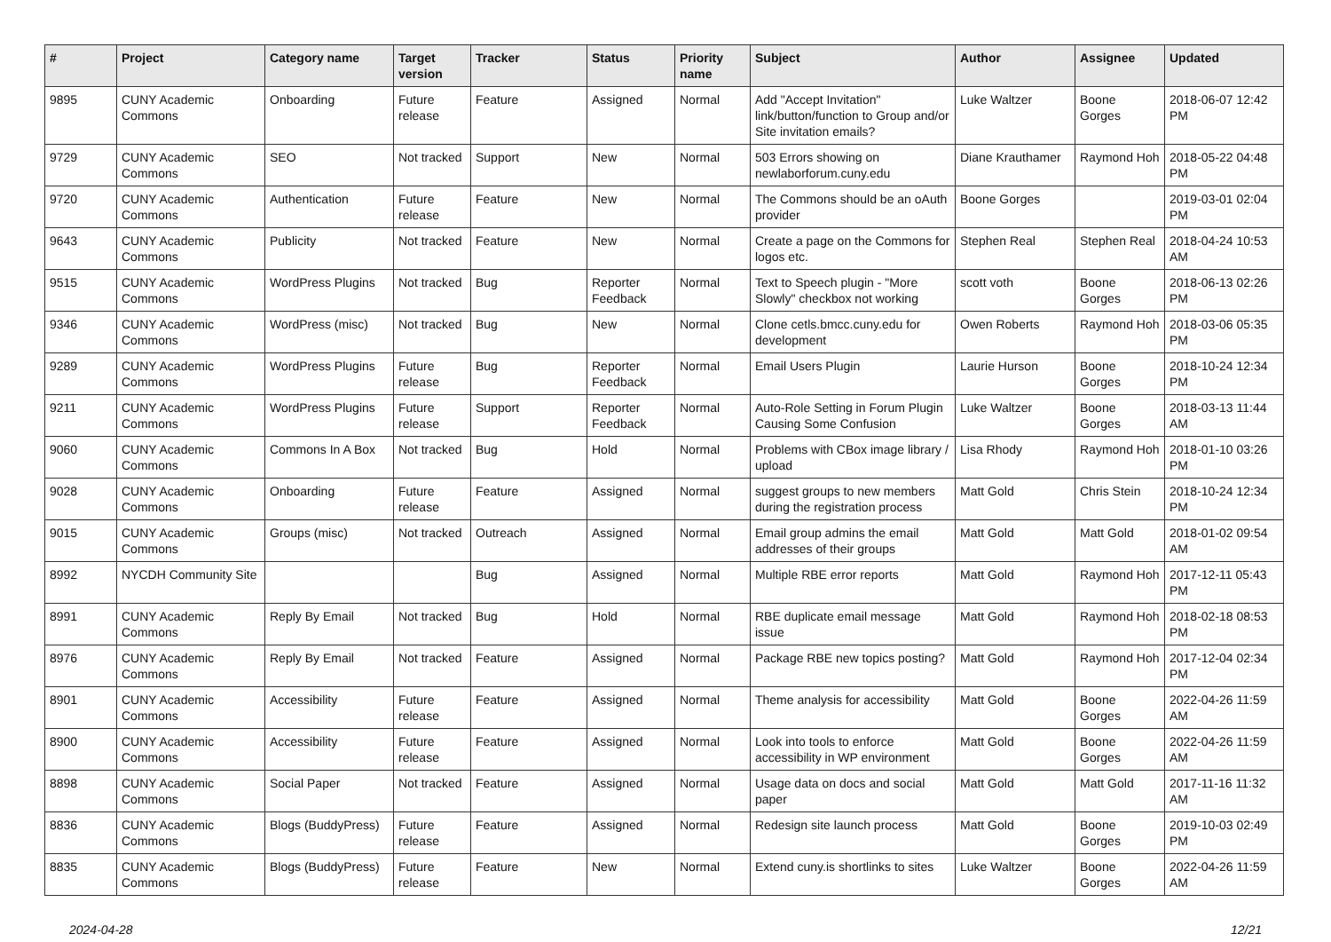| # | Project | Category name | Target version | Tracker | Status | Priority name | Subject | Author | Assignee | Updated |
| --- | --- | --- | --- | --- | --- | --- | --- | --- | --- | --- |
| 9895 | CUNY Academic Commons | Onboarding | Future release | Feature | Assigned | Normal | Add "Accept Invitation" link/button/function to Group and/or Site invitation emails? | Luke Waltzer | Boone Gorges | 2018-06-07 12:42 PM |
| 9729 | CUNY Academic Commons | SEO | Not tracked | Support | New | Normal | 503 Errors showing on newlaborforum.cuny.edu | Diane Krauthamer | Raymond Hoh | 2018-05-22 04:48 PM |
| 9720 | CUNY Academic Commons | Authentication | Future release | Feature | New | Normal | The Commons should be an oAuth provider | Boone Gorges | | 2019-03-01 02:04 PM |
| 9643 | CUNY Academic Commons | Publicity | Not tracked | Feature | New | Normal | Create a page on the Commons for logos etc. | Stephen Real | Stephen Real | 2018-04-24 10:53 AM |
| 9515 | CUNY Academic Commons | WordPress Plugins | Not tracked | Bug | Reporter Feedback | Normal | Text to Speech plugin - "More Slowly" checkbox not working | scott voth | Boone Gorges | 2018-06-13 02:26 PM |
| 9346 | CUNY Academic Commons | WordPress (misc) | Not tracked | Bug | New | Normal | Clone cetls.bmcc.cuny.edu for development | Owen Roberts | Raymond Hoh | 2018-03-06 05:35 PM |
| 9289 | CUNY Academic Commons | WordPress Plugins | Future release | Bug | Reporter Feedback | Normal | Email Users Plugin | Laurie Hurson | Boone Gorges | 2018-10-24 12:34 PM |
| 9211 | CUNY Academic Commons | WordPress Plugins | Future release | Support | Reporter Feedback | Normal | Auto-Role Setting in Forum Plugin Causing Some Confusion | Luke Waltzer | Boone Gorges | 2018-03-13 11:44 AM |
| 9060 | CUNY Academic Commons | Commons In A Box | Not tracked | Bug | Hold | Normal | Problems with CBox image library / upload | Lisa Rhody | Raymond Hoh | 2018-01-10 03:26 PM |
| 9028 | CUNY Academic Commons | Onboarding | Future release | Feature | Assigned | Normal | suggest groups to new members during the registration process | Matt Gold | Chris Stein | 2018-10-24 12:34 PM |
| 9015 | CUNY Academic Commons | Groups (misc) | Not tracked | Outreach | Assigned | Normal | Email group admins the email addresses of their groups | Matt Gold | Matt Gold | 2018-01-02 09:54 AM |
| 8992 | NYCDH Community Site | | | Bug | Assigned | Normal | Multiple RBE error reports | Matt Gold | Raymond Hoh | 2017-12-11 05:43 PM |
| 8991 | CUNY Academic Commons | Reply By Email | Not tracked | Bug | Hold | Normal | RBE duplicate email message issue | Matt Gold | Raymond Hoh | 2018-02-18 08:53 PM |
| 8976 | CUNY Academic Commons | Reply By Email | Not tracked | Feature | Assigned | Normal | Package RBE new topics posting? | Matt Gold | Raymond Hoh | 2017-12-04 02:34 PM |
| 8901 | CUNY Academic Commons | Accessibility | Future release | Feature | Assigned | Normal | Theme analysis for accessibility | Matt Gold | Boone Gorges | 2022-04-26 11:59 AM |
| 8900 | CUNY Academic Commons | Accessibility | Future release | Feature | Assigned | Normal | Look into tools to enforce accessibility in WP environment | Matt Gold | Boone Gorges | 2022-04-26 11:59 AM |
| 8898 | CUNY Academic Commons | Social Paper | Not tracked | Feature | Assigned | Normal | Usage data on docs and social paper | Matt Gold | Matt Gold | 2017-11-16 11:32 AM |
| 8836 | CUNY Academic Commons | Blogs (BuddyPress) | Future release | Feature | Assigned | Normal | Redesign site launch process | Matt Gold | Boone Gorges | 2019-10-03 02:49 PM |
| 8835 | CUNY Academic Commons | Blogs (BuddyPress) | Future release | Feature | New | Normal | Extend cuny.is shortlinks to sites | Luke Waltzer | Boone Gorges | 2022-04-26 11:59 AM |
2024-04-28 12/21